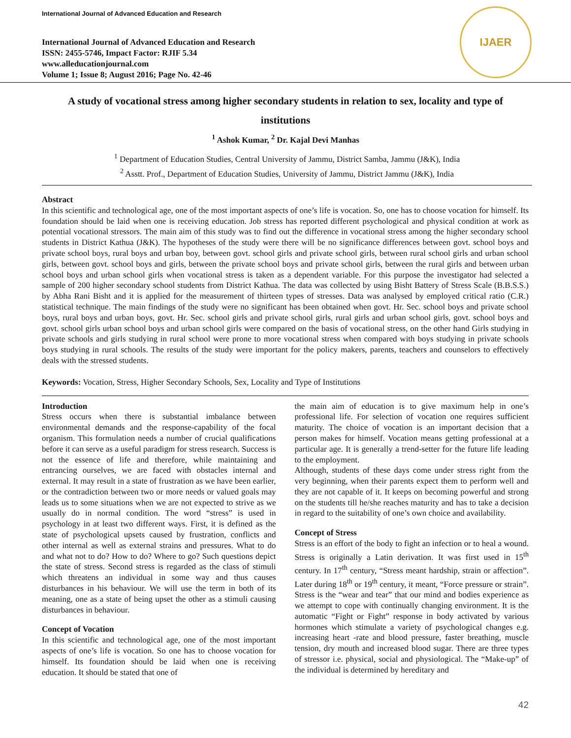International Journal of Advanced Education and Research
International Journal of Advanced Education and Research
ISSN: 2455-5746, Impact Factor: RJIF 5.34
www.alleducationjournal.com
Volume 1; Issue 8; August 2016; Page No. 42-46
IJAER
A study of vocational stress among higher secondary students in relation to sex, locality and type of institutions
<sup>1</sup> Ashok Kumar, <sup>2</sup> Dr. Kajal Devi Manhas
<sup>1</sup> Department of Education Studies, Central University of Jammu, District Samba, Jammu (J&K), India
<sup>2</sup> Asstt. Prof., Department of Education Studies, University of Jammu, District Jammu (J&K), India
Abstract
In this scientific and technological age, one of the most important aspects of one’s life is vocation. So, one has to choose vocation for himself. Its foundation should be laid when one is receiving education. Job stress has reported different psychological and physical condition at work as potential vocational stressors. The main aim of this study was to find out the difference in vocational stress among the higher secondary school students in District Kathua (J&K). The hypotheses of the study were there will be no significance differences between govt. school boys and private school boys, rural boys and urban boy, between govt. school girls and private school girls, between rural school girls and urban school girls, between govt. school boys and girls, between the private school boys and private school girls, between the rural girls and between urban school boys and urban school girls when vocational stress is taken as a dependent variable. For this purpose the investigator had selected a sample of 200 higher secondary school students from District Kathua. The data was collected by using Bisht Battery of Stress Scale (B.B.S.S.) by Abha Rani Bisht and it is applied for the measurement of thirteen types of stresses. Data was analysed by employed critical ratio (C.R.) statistical technique. The main findings of the study were no significant has been obtained when govt. Hr. Sec. school boys and private school boys, rural boys and urban boys, govt. Hr. Sec. school girls and private school girls, rural girls and urban school girls, govt. school boys and govt. school girls urban school boys and urban school girls were compared on the basis of vocational stress, on the other hand Girls studying in private schools and girls studying in rural school were prone to more vocational stress when compared with boys studying in private schools boys studying in rural schools. The results of the study were important for the policy makers, parents, teachers and counselors to effectively deals with the stressed students.
Keywords: Vocation, Stress, Higher Secondary Schools, Sex, Locality and Type of Institutions
Introduction
Stress occurs when there is substantial imbalance between environmental demands and the response-capability of the focal organism. This formulation needs a number of crucial qualifications before it can serve as a useful paradigm for stress research. Success is not the essence of life and therefore, while maintaining and entrancing ourselves, we are faced with obstacles internal and external. It may result in a state of frustration as we have been earlier, or the contradiction between two or more needs or valued goals may leads us to some situations when we are not expected to strive as we usually do in normal condition. The word “stress” is used in psychology in at least two different ways. First, it is defined as the state of psychological upsets caused by frustration, conflicts and other internal as well as external strains and pressures. What to do and what not to do? How to do? Where to go? Such questions depict the state of stress. Second stress is regarded as the class of stimuli which threatens an individual in some way and thus causes disturbances in his behaviour. We will use the term in both of its meaning, one as a state of being upset the other as a stimuli causing disturbances in behaviour.
Concept of Vocation
In this scientific and technological age, one of the most important aspects of one’s life is vocation. So one has to choose vocation for himself. Its foundation should be laid when one is receiving education. It should be stated that one of
the main aim of education is to give maximum help in one’s professional life. For selection of vocation one requires sufficient maturity. The choice of vocation is an important decision that a person makes for himself. Vocation means getting professional at a particular age. It is generally a trend-setter for the future life leading to the employment.
Although, students of these days come under stress right from the very beginning, when their parents expect them to perform well and they are not capable of it. It keeps on becoming powerful and strong on the students till he/she reaches maturity and has to take a decision in regard to the suitability of one’s own choice and availability.
Concept of Stress
Stress is an effort of the body to fight an infection or to heal a wound. Stress is originally a Latin derivation. It was first used in 15<sup>th</sup> century. In 17<sup>th</sup> century, “Stress meant hardship, strain or affection”. Later during 18<sup>th</sup> or 19<sup>th</sup> century, it meant, “Force pressure or strain”. Stress is the “wear and tear” that our mind and bodies experience as we attempt to cope with continually changing environment. It is the automatic “Fight or Fight” response in body activated by various hormones which stimulate a variety of psychological changes e.g. increasing heart -rate and blood pressure, faster breathing, muscle tension, dry mouth and increased blood sugar. There are three types of stressor i.e. physical, social and physiological. The “Make-up” of the individual is determined by hereditary and
42